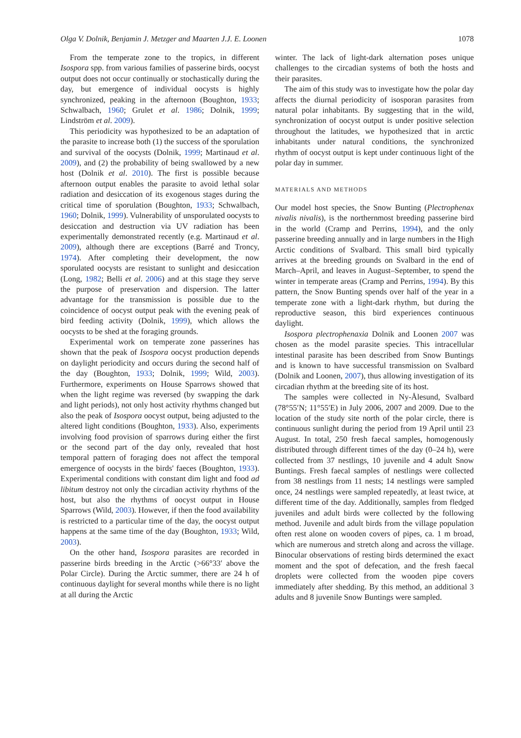Olga V. Dolnik, Benjamin J. Metzger and Maarten J.J. E. Loonen 1078
From the temperate zone to the tropics, in different Isospora spp. from various families of passerine birds, oocyst output does not occur continually or stochastically during the day, but emergence of individual oocysts is highly synchronized, peaking in the afternoon (Boughton, 1933; Schwalbach, 1960; Grulet et al. 1986; Dolnik, 1999; Lindström et al. 2009).
This periodicity was hypothesized to be an adaptation of the parasite to increase both (1) the success of the sporulation and survival of the oocysts (Dolnik, 1999; Martinaud et al. 2009), and (2) the probability of being swallowed by a new host (Dolnik et al. 2010). The first is possible because afternoon output enables the parasite to avoid lethal solar radiation and desiccation of its exogenous stages during the critical time of sporulation (Boughton, 1933; Schwalbach, 1960; Dolnik, 1999). Vulnerability of unsporulated oocysts to desiccation and destruction via UV radiation has been experimentally demonstrated recently (e.g. Martinaud et al. 2009), although there are exceptions (Barré and Troncy, 1974). After completing their development, the now sporulated oocysts are resistant to sunlight and desiccation (Long, 1982; Belli et al. 2006) and at this stage they serve the purpose of preservation and dispersion. The latter advantage for the transmission is possible due to the coincidence of oocyst output peak with the evening peak of bird feeding activity (Dolnik, 1999), which allows the oocysts to be shed at the foraging grounds.
Experimental work on temperate zone passerines has shown that the peak of Isospora oocyst production depends on daylight periodicity and occurs during the second half of the day (Boughton, 1933; Dolnik, 1999; Wild, 2003). Furthermore, experiments on House Sparrows showed that when the light regime was reversed (by swapping the dark and light periods), not only host activity rhythms changed but also the peak of Isospora oocyst output, being adjusted to the altered light conditions (Boughton, 1933). Also, experiments involving food provision of sparrows during either the first or the second part of the day only, revealed that host temporal pattern of foraging does not affect the temporal emergence of oocysts in the birds' faeces (Boughton, 1933). Experimental conditions with constant dim light and food ad libitum destroy not only the circadian activity rhythms of the host, but also the rhythms of oocyst output in House Sparrows (Wild, 2003). However, if then the food availability is restricted to a particular time of the day, the oocyst output happens at the same time of the day (Boughton, 1933; Wild, 2003).
On the other hand, Isospora parasites are recorded in passerine birds breeding in the Arctic (>66°33′ above the Polar Circle). During the Arctic summer, there are 24 h of continuous daylight for several months while there is no light at all during the Arctic
winter. The lack of light-dark alternation poses unique challenges to the circadian systems of both the hosts and their parasites.
The aim of this study was to investigate how the polar day affects the diurnal periodicity of isosporan parasites from natural polar inhabitants. By suggesting that in the wild, synchronization of oocyst output is under positive selection throughout the latitudes, we hypothesized that in arctic inhabitants under natural conditions, the synchronized rhythm of oocyst output is kept under continuous light of the polar day in summer.
MATERIALS AND METHODS
Our model host species, the Snow Bunting (Plectrophenax nivalis nivalis), is the northernmost breeding passerine bird in the world (Cramp and Perrins, 1994), and the only passerine breeding annually and in large numbers in the High Arctic conditions of Svalbard. This small bird typically arrives at the breeding grounds on Svalbard in the end of March–April, and leaves in August–September, to spend the winter in temperate areas (Cramp and Perrins, 1994). By this pattern, the Snow Bunting spends over half of the year in a temperate zone with a light-dark rhythm, but during the reproductive season, this bird experiences continuous daylight.
Isospora plectrophenaxia Dolnik and Loonen 2007 was chosen as the model parasite species. This intracellular intestinal parasite has been described from Snow Buntings and is known to have successful transmission on Svalbard (Dolnik and Loonen, 2007), thus allowing investigation of its circadian rhythm at the breeding site of its host.
The samples were collected in Ny-Ålesund, Svalbard (78°55′N; 11°55′E) in July 2006, 2007 and 2009. Due to the location of the study site north of the polar circle, there is continuous sunlight during the period from 19 April until 23 August. In total, 250 fresh faecal samples, homogenously distributed through different times of the day (0–24 h), were collected from 37 nestlings, 10 juvenile and 4 adult Snow Buntings. Fresh faecal samples of nestlings were collected from 38 nestlings from 11 nests; 14 nestlings were sampled once, 24 nestlings were sampled repeatedly, at least twice, at different time of the day. Additionally, samples from fledged juveniles and adult birds were collected by the following method. Juvenile and adult birds from the village population often rest alone on wooden covers of pipes, ca. 1 m broad, which are numerous and stretch along and across the village. Binocular observations of resting birds determined the exact moment and the spot of defecation, and the fresh faecal droplets were collected from the wooden pipe covers immediately after shedding. By this method, an additional 3 adults and 8 juvenile Snow Buntings were sampled.